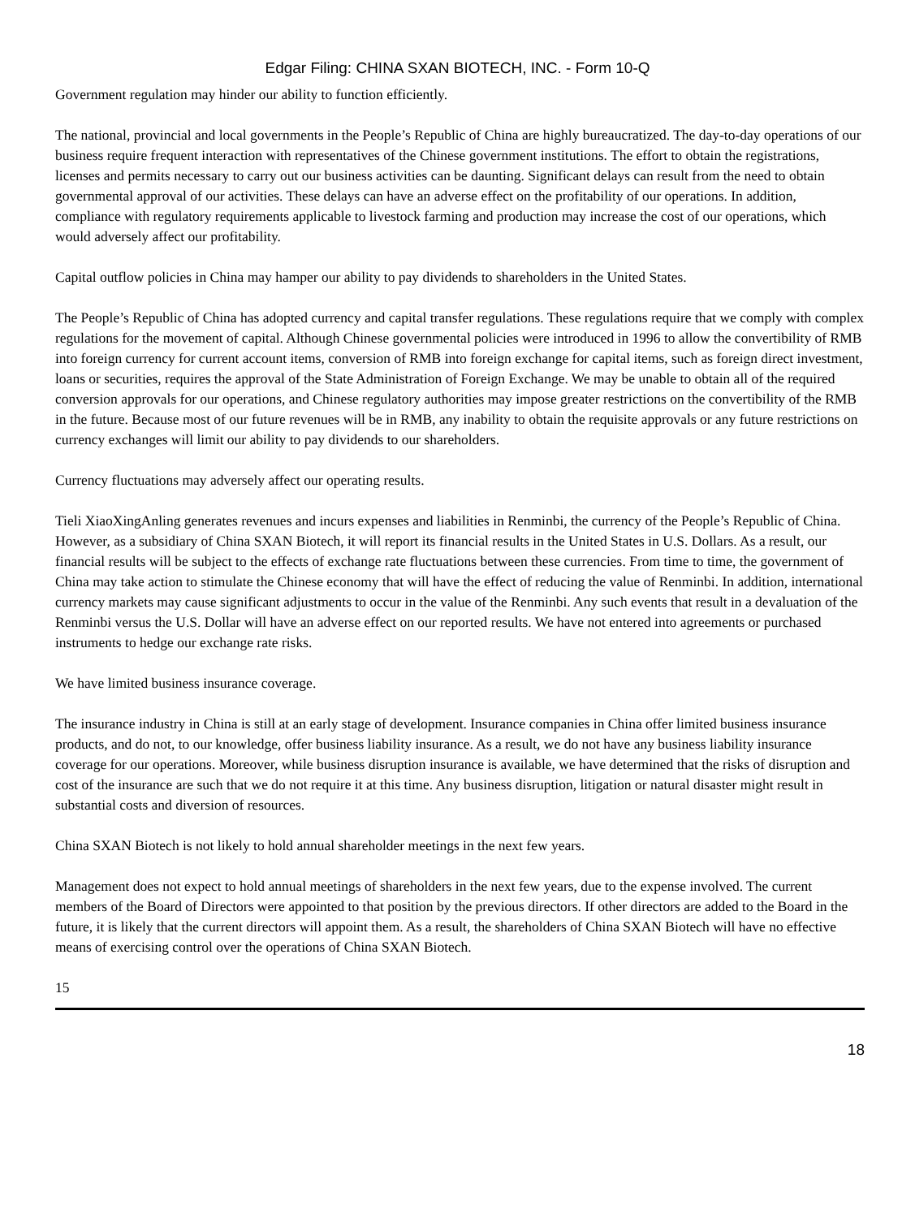Edgar Filing: CHINA SXAN BIOTECH, INC. - Form 10-Q
Government regulation may hinder our ability to function efficiently.
The national, provincial and local governments in the People’s Republic of China are highly bureaucratized. The day-to-day operations of our business require frequent interaction with representatives of the Chinese government institutions. The effort to obtain the registrations, licenses and permits necessary to carry out our business activities can be daunting. Significant delays can result from the need to obtain governmental approval of our activities. These delays can have an adverse effect on the profitability of our operations. In addition, compliance with regulatory requirements applicable to livestock farming and production may increase the cost of our operations, which would adversely affect our profitability.
Capital outflow policies in China may hamper our ability to pay dividends to shareholders in the United States.
The People’s Republic of China has adopted currency and capital transfer regulations. These regulations require that we comply with complex regulations for the movement of capital. Although Chinese governmental policies were introduced in 1996 to allow the convertibility of RMB into foreign currency for current account items, conversion of RMB into foreign exchange for capital items, such as foreign direct investment, loans or securities, requires the approval of the State Administration of Foreign Exchange. We may be unable to obtain all of the required conversion approvals for our operations, and Chinese regulatory authorities may impose greater restrictions on the convertibility of the RMB in the future. Because most of our future revenues will be in RMB, any inability to obtain the requisite approvals or any future restrictions on currency exchanges will limit our ability to pay dividends to our shareholders.
Currency fluctuations may adversely affect our operating results.
Tieli XiaoXingAnling generates revenues and incurs expenses and liabilities in Renminbi, the currency of the People’s Republic of China. However, as a subsidiary of China SXAN Biotech, it will report its financial results in the United States in U.S. Dollars. As a result, our financial results will be subject to the effects of exchange rate fluctuations between these currencies. From time to time, the government of China may take action to stimulate the Chinese economy that will have the effect of reducing the value of Renminbi. In addition, international currency markets may cause significant adjustments to occur in the value of the Renminbi. Any such events that result in a devaluation of the Renminbi versus the U.S. Dollar will have an adverse effect on our reported results. We have not entered into agreements or purchased instruments to hedge our exchange rate risks.
We have limited business insurance coverage.
The insurance industry in China is still at an early stage of development. Insurance companies in China offer limited business insurance products, and do not, to our knowledge, offer business liability insurance. As a result, we do not have any business liability insurance coverage for our operations. Moreover, while business disruption insurance is available, we have determined that the risks of disruption and cost of the insurance are such that we do not require it at this time. Any business disruption, litigation or natural disaster might result in substantial costs and diversion of resources.
China SXAN Biotech is not likely to hold annual shareholder meetings in the next few years.
Management does not expect to hold annual meetings of shareholders in the next few years, due to the expense involved. The current members of the Board of Directors were appointed to that position by the previous directors. If other directors are added to the Board in the future, it is likely that the current directors will appoint them. As a result, the shareholders of China SXAN Biotech will have no effective means of exercising control over the operations of China SXAN Biotech.
15
18